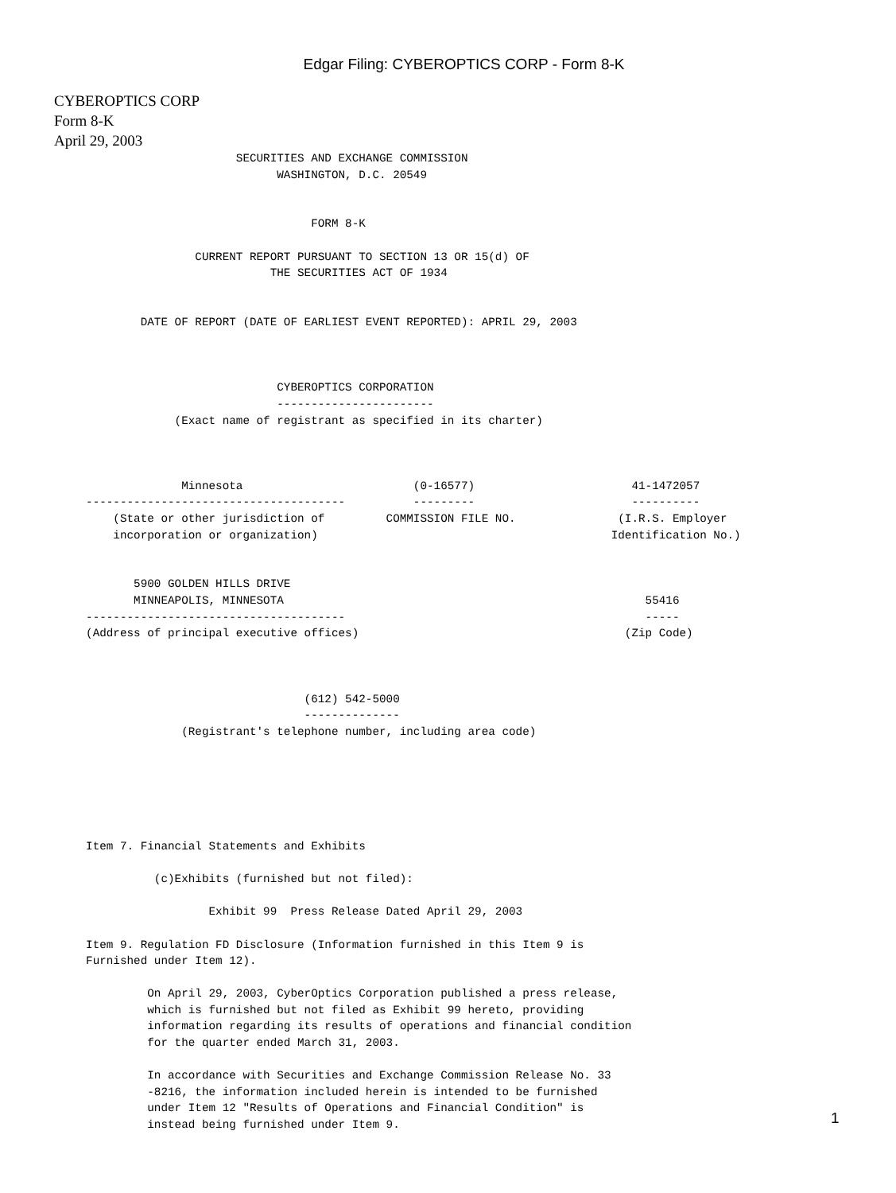Edgar Filing: CYBEROPTICS CORP - Form 8-K
CYBEROPTICS CORP
Form 8-K
April 29, 2003
                             SECURITIES AND EXCHANGE COMMISSION
                                   WASHINGTON, D.C. 20549


                                        FORM 8-K

                       CURRENT REPORT PURSUANT TO SECTION 13 OR 15(d) OF
                                  THE SECURITIES ACT OF 1934


               DATE OF REPORT (DATE OF EARLIEST EVENT REPORTED): APRIL 29, 2003



                                   CYBEROPTICS CORPORATION
                                   -----------------------
                    (Exact name of registrant as specified in its charter)



                     Minnesota                         (0-16577)                       41-1472057
       --------------------------------------          ---------                       ----------
           (State or other jurisdiction of         COMMISSION FILE NO.               (I.R.S. Employer
           incorporation or organization)                                           Identification No.)


              5900 GOLDEN HILLS DRIVE
              MINNEAPOLIS, MINNESOTA                                                     55416
       --------------------------------------                                            -----
       (Address of principal executive offices)                                       (Zip Code)



                                       (612) 542-5000
                                       --------------
                     (Registrant's telephone number, including area code)






       Item 7. Financial Statements and Exhibits

                 (c)Exhibits (furnished but not filed):

                         Exhibit 99  Press Release Dated April 29, 2003

       Item 9. Regulation FD Disclosure (Information furnished in this Item 9 is
       Furnished under Item 12).

                On April 29, 2003, CyberOptics Corporation published a press release,
                which is furnished but not filed as Exhibit 99 hereto, providing
                information regarding its results of operations and financial condition
                for the quarter ended March 31, 2003.

                In accordance with Securities and Exchange Commission Release No. 33
                -8216, the information included herein is intended to be furnished
                under Item 12 "Results of Operations and Financial Condition" is
                instead being furnished under Item 9.
1